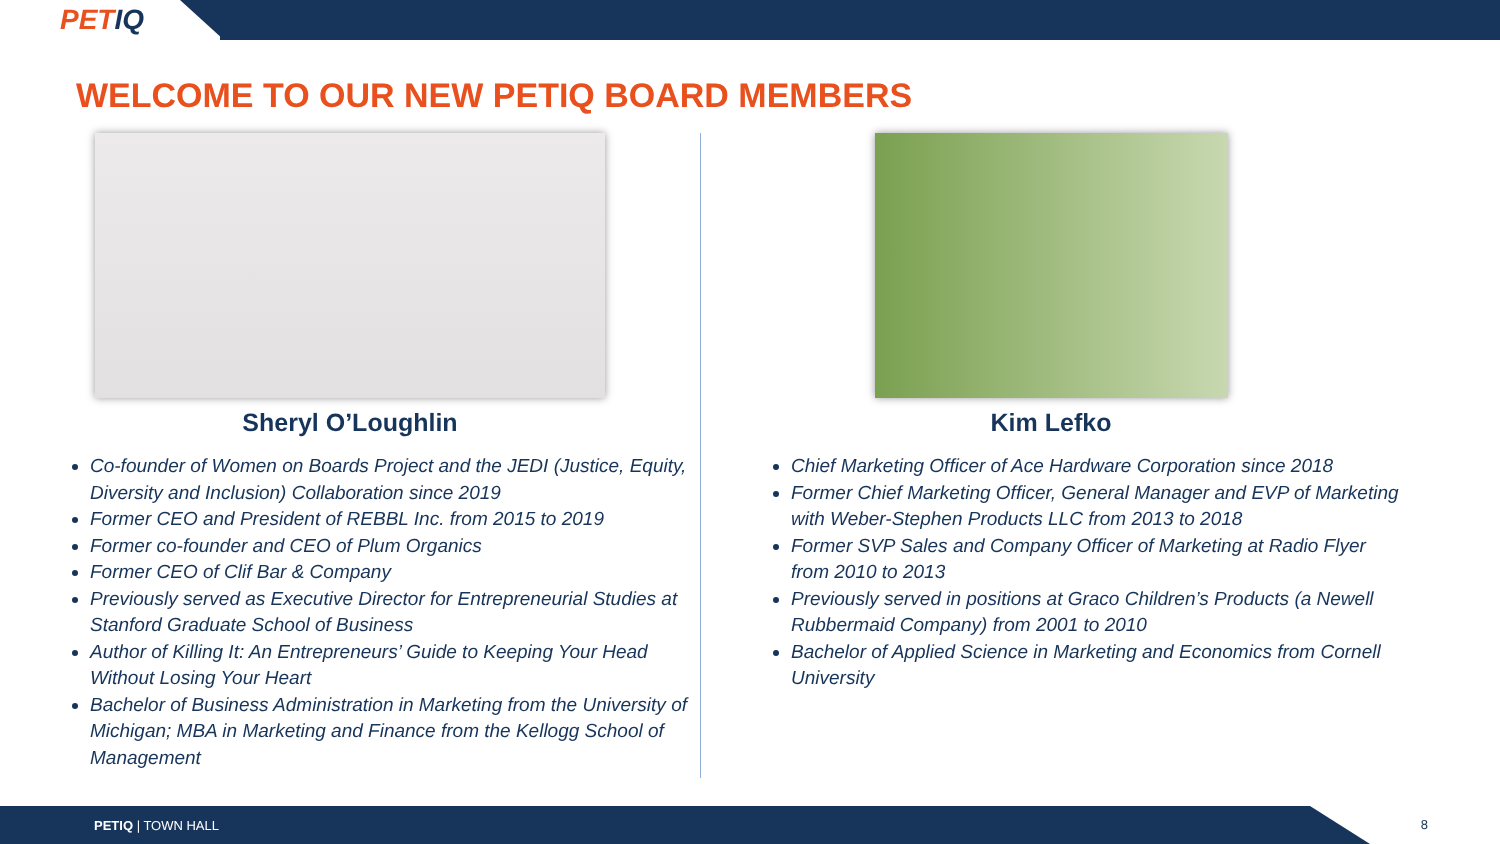PETIQ
WELCOME TO OUR NEW PETIQ BOARD MEMBERS
Sheryl O’Loughlin
Co-founder of Women on Boards Project and the JEDI (Justice, Equity, Diversity and Inclusion) Collaboration since 2019
Former CEO and President of REBBL Inc. from 2015 to 2019
Former co-founder and CEO of Plum Organics
Former CEO of Clif Bar & Company
Previously served as Executive Director for Entrepreneurial Studies at Stanford Graduate School of Business
Author of Killing It: An Entrepreneurs’ Guide to Keeping Your Head Without Losing Your Heart
Bachelor of Business Administration in Marketing from the University of Michigan; MBA in Marketing and Finance from the Kellogg School of Management
Kim Lefko
Chief Marketing Officer of Ace Hardware Corporation since 2018
Former Chief Marketing Officer, General Manager and EVP of Marketing with Weber-Stephen Products LLC from 2013 to 2018
Former SVP Sales and Company Officer of Marketing at Radio Flyer from 2010 to 2013
Previously served in positions at Graco Children’s Products (a Newell Rubbermaid Company) from 2001 to 2010
Bachelor of Applied Science in Marketing and Economics from Cornell University
PETIQ | TOWN HALL
8